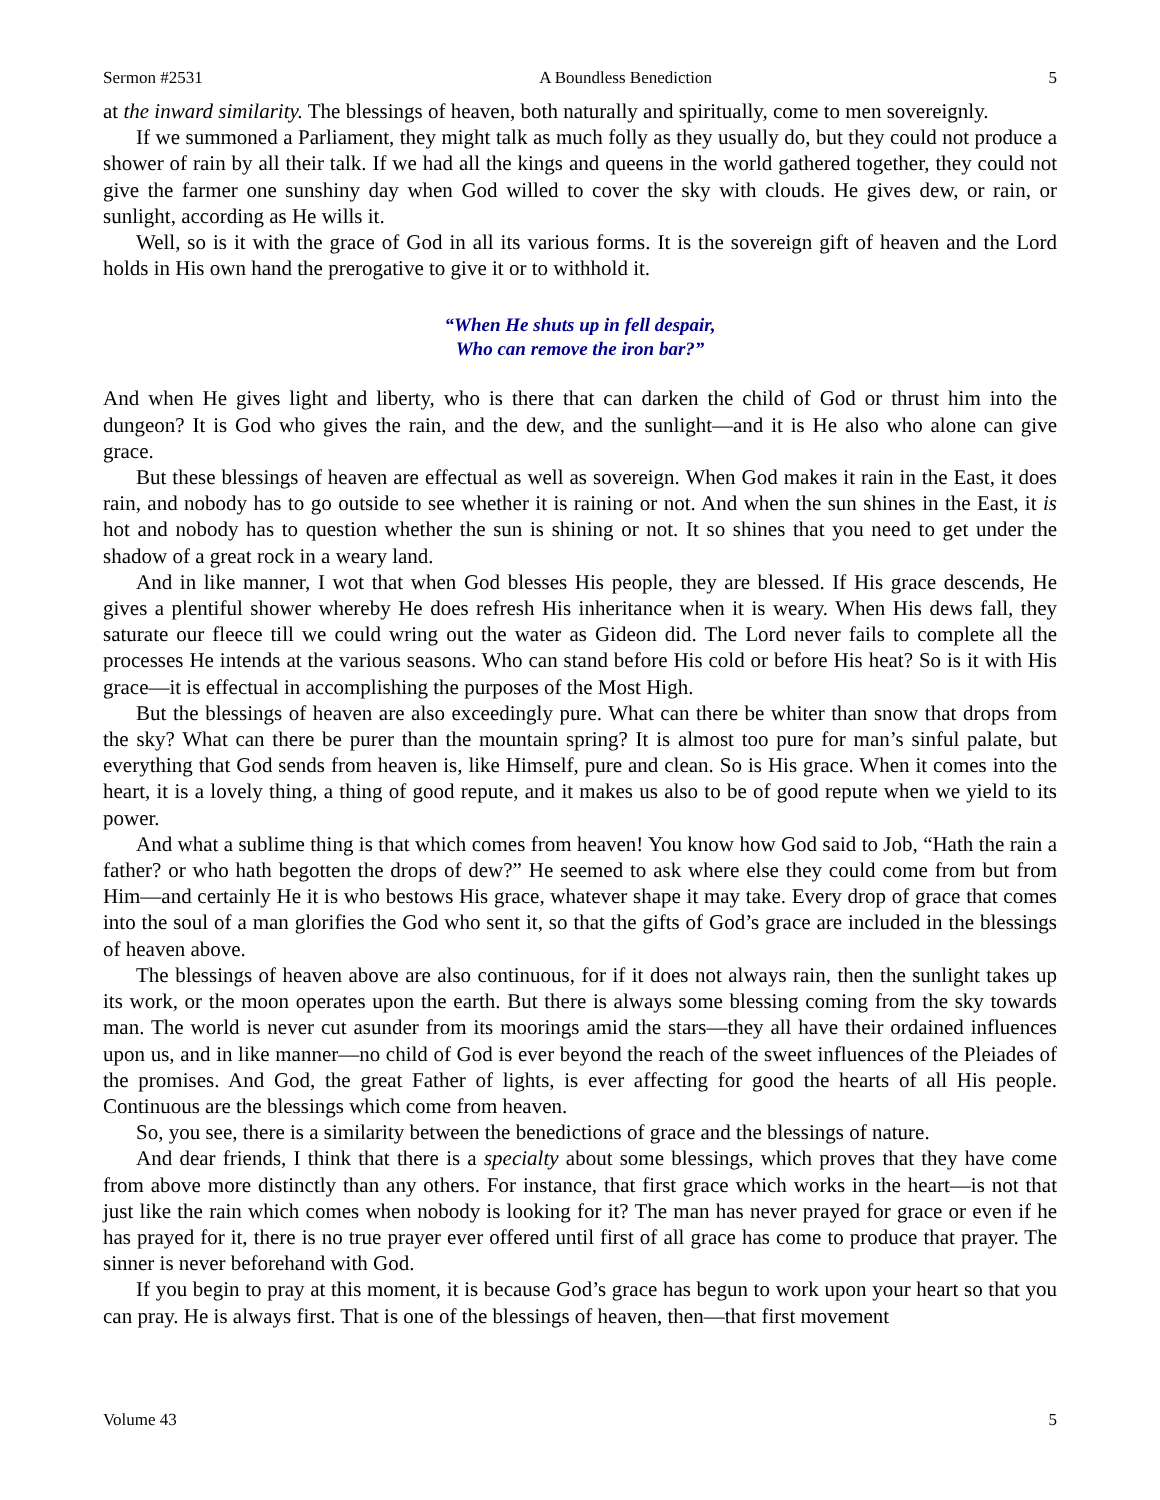Sermon #2531 A Boundless Benediction 5
at the inward similarity. The blessings of heaven, both naturally and spiritually, come to men sovereignly.
If we summoned a Parliament, they might talk as much folly as they usually do, but they could not produce a shower of rain by all their talk. If we had all the kings and queens in the world gathered together, they could not give the farmer one sunshiny day when God willed to cover the sky with clouds. He gives dew, or rain, or sunlight, according as He wills it.
Well, so is it with the grace of God in all its various forms. It is the sovereign gift of heaven and the Lord holds in His own hand the prerogative to give it or to withhold it.
“When He shuts up in fell despair,
Who can remove the iron bar?”
And when He gives light and liberty, who is there that can darken the child of God or thrust him into the dungeon? It is God who gives the rain, and the dew, and the sunlight—and it is He also who alone can give grace.
But these blessings of heaven are effectual as well as sovereign. When God makes it rain in the East, it does rain, and nobody has to go outside to see whether it is raining or not. And when the sun shines in the East, it is hot and nobody has to question whether the sun is shining or not. It so shines that you need to get under the shadow of a great rock in a weary land.
And in like manner, I wot that when God blesses His people, they are blessed. If His grace descends, He gives a plentiful shower whereby He does refresh His inheritance when it is weary. When His dews fall, they saturate our fleece till we could wring out the water as Gideon did. The Lord never fails to complete all the processes He intends at the various seasons. Who can stand before His cold or before His heat? So is it with His grace—it is effectual in accomplishing the purposes of the Most High.
But the blessings of heaven are also exceedingly pure. What can there be whiter than snow that drops from the sky? What can there be purer than the mountain spring? It is almost too pure for man’s sinful palate, but everything that God sends from heaven is, like Himself, pure and clean. So is His grace. When it comes into the heart, it is a lovely thing, a thing of good repute, and it makes us also to be of good repute when we yield to its power.
And what a sublime thing is that which comes from heaven! You know how God said to Job, “Hath the rain a father? or who hath begotten the drops of dew?” He seemed to ask where else they could come from but from Him—and certainly He it is who bestows His grace, whatever shape it may take. Every drop of grace that comes into the soul of a man glorifies the God who sent it, so that the gifts of God’s grace are included in the blessings of heaven above.
The blessings of heaven above are also continuous, for if it does not always rain, then the sunlight takes up its work, or the moon operates upon the earth. But there is always some blessing coming from the sky towards man. The world is never cut asunder from its moorings amid the stars—they all have their ordained influences upon us, and in like manner—no child of God is ever beyond the reach of the sweet influences of the Pleiades of the promises. And God, the great Father of lights, is ever affecting for good the hearts of all His people. Continuous are the blessings which come from heaven.
So, you see, there is a similarity between the benedictions of grace and the blessings of nature.
And dear friends, I think that there is a specialty about some blessings, which proves that they have come from above more distinctly than any others. For instance, that first grace which works in the heart—is not that just like the rain which comes when nobody is looking for it? The man has never prayed for grace or even if he has prayed for it, there is no true prayer ever offered until first of all grace has come to produce that prayer. The sinner is never beforehand with God.
If you begin to pray at this moment, it is because God’s grace has begun to work upon your heart so that you can pray. He is always first. That is one of the blessings of heaven, then—that first movement
Volume 43 5